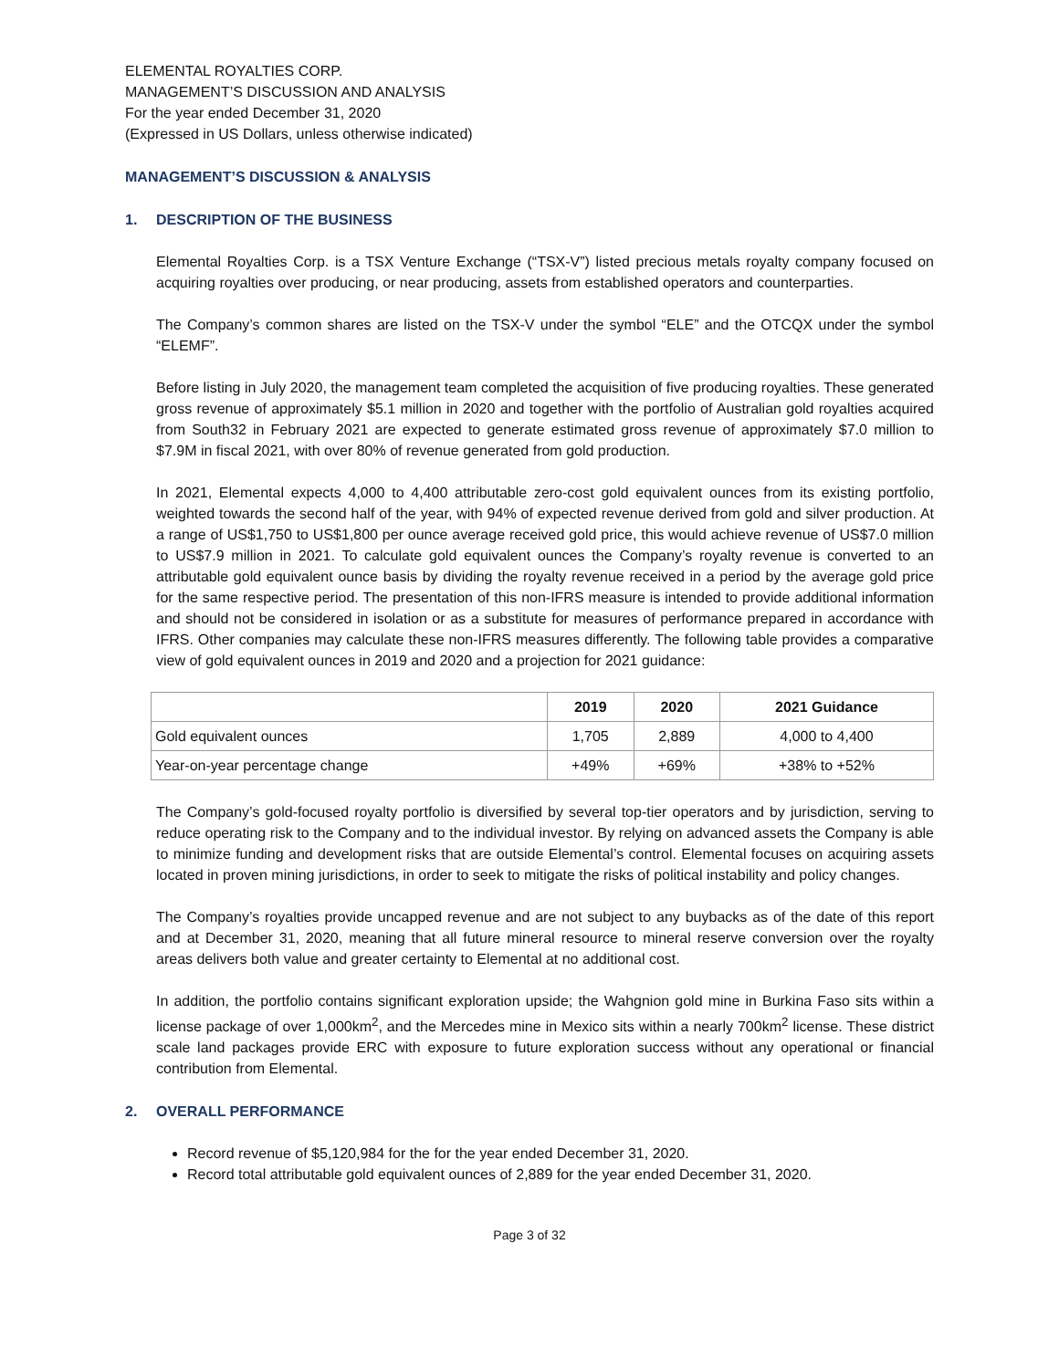ELEMENTAL ROYALTIES CORP.
MANAGEMENT’S DISCUSSION AND ANALYSIS
For the year ended December 31, 2020
(Expressed in US Dollars, unless otherwise indicated)
MANAGEMENT’S DISCUSSION & ANALYSIS
1. DESCRIPTION OF THE BUSINESS
Elemental Royalties Corp. is a TSX Venture Exchange (“TSX-V”) listed precious metals royalty company focused on acquiring royalties over producing, or near producing, assets from established operators and counterparties.
The Company’s common shares are listed on the TSX-V under the symbol “ELE” and the OTCQX under the symbol “ELEMF”.
Before listing in July 2020, the management team completed the acquisition of five producing royalties. These generated gross revenue of approximately $5.1 million in 2020 and together with the portfolio of Australian gold royalties acquired from South32 in February 2021 are expected to generate estimated gross revenue of approximately $7.0 million to $7.9M in fiscal 2021, with over 80% of revenue generated from gold production.
In 2021, Elemental expects 4,000 to 4,400 attributable zero-cost gold equivalent ounces from its existing portfolio, weighted towards the second half of the year, with 94% of expected revenue derived from gold and silver production. At a range of US$1,750 to US$1,800 per ounce average received gold price, this would achieve revenue of US$7.0 million to US$7.9 million in 2021. To calculate gold equivalent ounces the Company’s royalty revenue is converted to an attributable gold equivalent ounce basis by dividing the royalty revenue received in a period by the average gold price for the same respective period. The presentation of this non-IFRS measure is intended to provide additional information and should not be considered in isolation or as a substitute for measures of performance prepared in accordance with IFRS. Other companies may calculate these non-IFRS measures differently. The following table provides a comparative view of gold equivalent ounces in 2019 and 2020 and a projection for 2021 guidance:
| | 2019 | 2020 | 2021 Guidance |
| --- | --- | --- | --- |
| Gold equivalent ounces | 1,705 | 2,889 | 4,000 to 4,400 |
| Year-on-year percentage change | +49% | +69% | +38% to +52% |
The Company’s gold-focused royalty portfolio is diversified by several top-tier operators and by jurisdiction, serving to reduce operating risk to the Company and to the individual investor. By relying on advanced assets the Company is able to minimize funding and development risks that are outside Elemental’s control. Elemental focuses on acquiring assets located in proven mining jurisdictions, in order to seek to mitigate the risks of political instability and policy changes.
The Company’s royalties provide uncapped revenue and are not subject to any buybacks as of the date of this report and at December 31, 2020, meaning that all future mineral resource to mineral reserve conversion over the royalty areas delivers both value and greater certainty to Elemental at no additional cost.
In addition, the portfolio contains significant exploration upside; the Wahgnion gold mine in Burkina Faso sits within a license package of over 1,000km<sup>2</sup>, and the Mercedes mine in Mexico sits within a nearly 700km<sup>2</sup> license. These district scale land packages provide ERC with exposure to future exploration success without any operational or financial contribution from Elemental.
2. OVERALL PERFORMANCE
Record revenue of $5,120,984 for the for the year ended December 31, 2020.
Record total attributable gold equivalent ounces of 2,889 for the year ended December 31, 2020.
Page 3 of 32